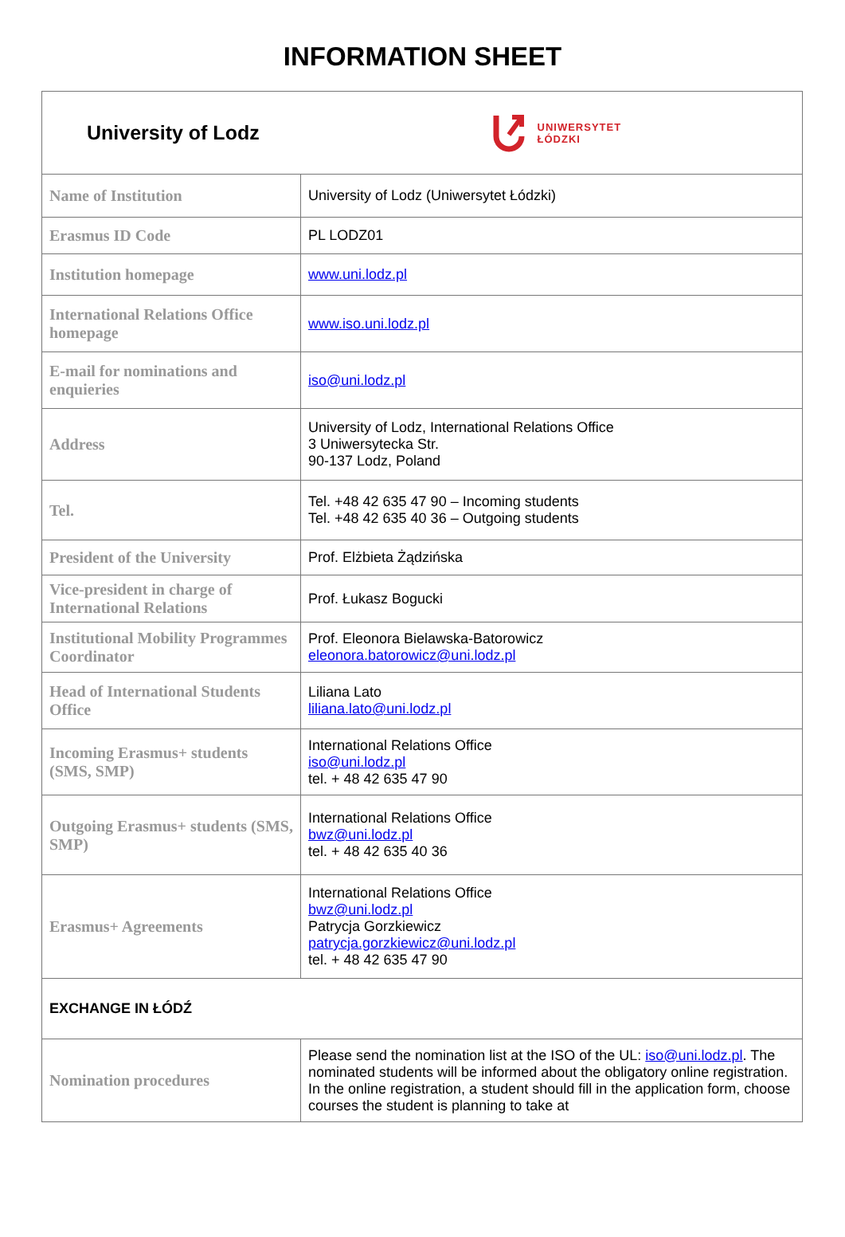INFORMATION SHEET
| University of Lodz | UNIWERSYTET ŁÓDZKI |
| Name of Institution | University of Lodz (Uniwersytet Łódzki) |
| Erasmus ID Code | PL LODZ01 |
| Institution homepage | www.uni.lodz.pl |
| International Relations Office homepage | www.iso.uni.lodz.pl |
| E-mail for nominations and enquieries | iso@uni.lodz.pl |
| Address | University of Lodz, International Relations Office 3 Uniwersytecka Str. 90-137 Lodz, Poland |
| Tel. | Tel. +48 42 635 47 90 – Incoming students Tel. +48 42 635 40 36 – Outgoing students |
| President of the University | Prof. Elżbieta Żądzińska |
| Vice-president in charge of International Relations | Prof. Łukasz Bogucki |
| Institutional Mobility Programmes Coordinator | Prof. Eleonora Bielawska-Batorowicz eleonora.batorowicz@uni.lodz.pl |
| Head of International Students Office | Liliana Lato liliana.lato@uni.lodz.pl |
| Incoming Erasmus+ students (SMS, SMP) | International Relations Office iso@uni.lodz.pl tel. + 48 42 635 47 90 |
| Outgoing Erasmus+ students (SMS, SMP) | International Relations Office bwz@uni.lodz.pl tel. + 48 42 635 40 36 |
| Erasmus+ Agreements | International Relations Office bwz@uni.lodz.pl Patrycja Gorzkiewicz patrycja.gorzkiewicz@uni.lodz.pl tel. + 48 42 635 47 90 |
| EXCHANGE IN ŁÓDŹ | |
| Nomination procedures | Please send the nomination list at the ISO of the UL: iso@uni.lodz.pl . The nominated students will be informed about the obligatory online registration. In the online registration, a student should fill in the application form, choose courses the student is planning to take at |